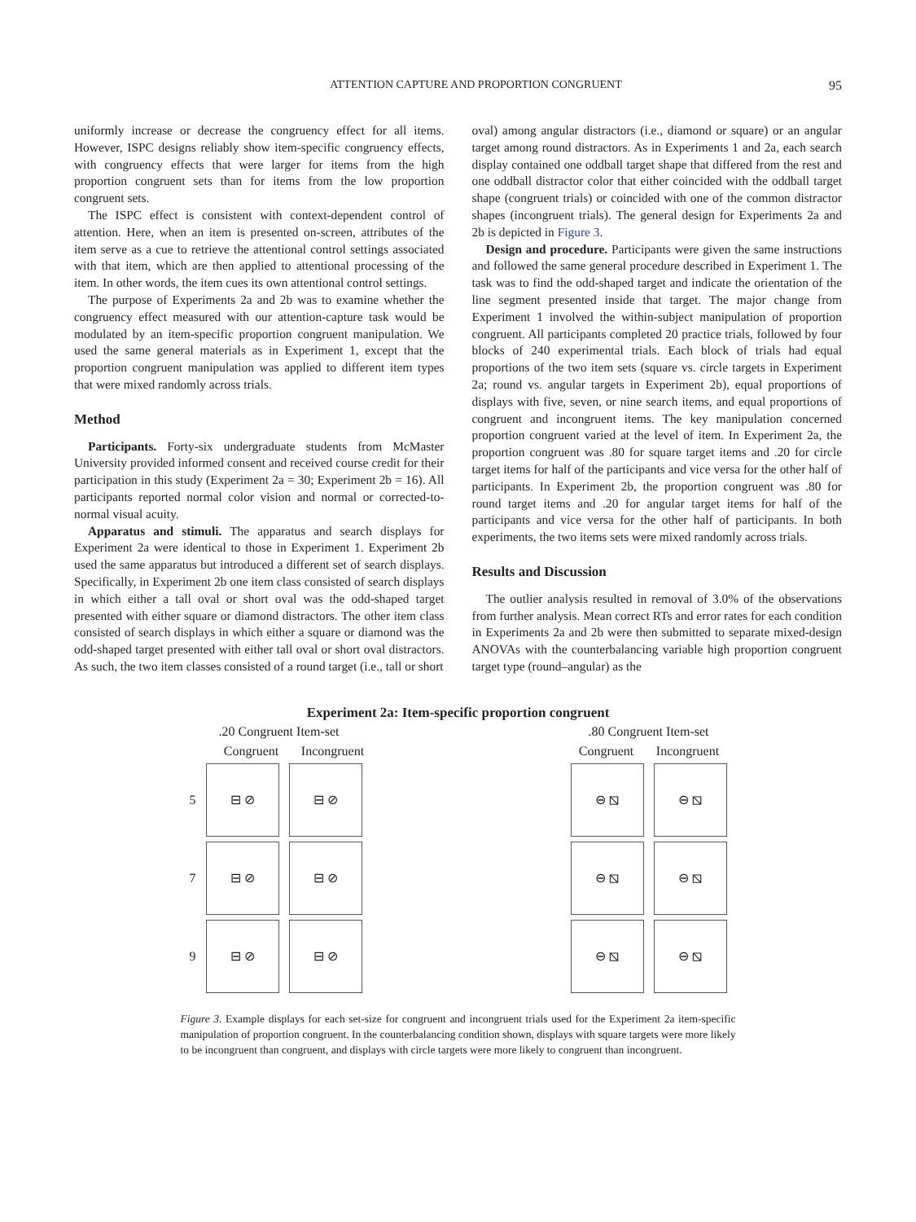ATTENTION CAPTURE AND PROPORTION CONGRUENT
95
uniformly increase or decrease the congruency effect for all items. However, ISPC designs reliably show item-specific congruency effects, with congruency effects that were larger for items from the high proportion congruent sets than for items from the low proportion congruent sets.
The ISPC effect is consistent with context-dependent control of attention. Here, when an item is presented on-screen, attributes of the item serve as a cue to retrieve the attentional control settings associated with that item, which are then applied to attentional processing of the item. In other words, the item cues its own attentional control settings.
The purpose of Experiments 2a and 2b was to examine whether the congruency effect measured with our attention-capture task would be modulated by an item-specific proportion congruent manipulation. We used the same general materials as in Experiment 1, except that the proportion congruent manipulation was applied to different item types that were mixed randomly across trials.
Method
Participants. Forty-six undergraduate students from McMaster University provided informed consent and received course credit for their participation in this study (Experiment 2a = 30; Experiment 2b = 16). All participants reported normal color vision and normal or corrected-to-normal visual acuity.
Apparatus and stimuli. The apparatus and search displays for Experiment 2a were identical to those in Experiment 1. Experiment 2b used the same apparatus but introduced a different set of search displays. Specifically, in Experiment 2b one item class consisted of search displays in which either a tall oval or short oval was the odd-shaped target presented with either square or diamond distractors. The other item class consisted of search displays in which either a square or diamond was the odd-shaped target presented with either tall oval or short oval distractors. As such, the two item classes consisted of a round target (i.e., tall or short
oval) among angular distractors (i.e., diamond or square) or an angular target among round distractors. As in Experiments 1 and 2a, each search display contained one oddball target shape that differed from the rest and one oddball distractor color that either coincided with the oddball target shape (congruent trials) or coincided with one of the common distractor shapes (incongruent trials). The general design for Experiments 2a and 2b is depicted in Figure 3.
Design and procedure. Participants were given the same instructions and followed the same general procedure described in Experiment 1. The task was to find the odd-shaped target and indicate the orientation of the line segment presented inside that target. The major change from Experiment 1 involved the within-subject manipulation of proportion congruent. All participants completed 20 practice trials, followed by four blocks of 240 experimental trials. Each block of trials had equal proportions of the two item sets (square vs. circle targets in Experiment 2a; round vs. angular targets in Experiment 2b), equal proportions of displays with five, seven, or nine search items, and equal proportions of congruent and incongruent items. The key manipulation concerned proportion congruent varied at the level of item. In Experiment 2a, the proportion congruent was .80 for square target items and .20 for circle target items for half of the participants and vice versa for the other half of participants. In Experiment 2b, the proportion congruent was .80 for round target items and .20 for angular target items for half of the participants and vice versa for the other half of participants. In both experiments, the two items sets were mixed randomly across trials.
Results and Discussion
The outlier analysis resulted in removal of 3.0% of the observations from further analysis. Mean correct RTs and error rates for each condition in Experiments 2a and 2b were then submitted to separate mixed-design ANOVAs with the counterbalancing variable high proportion congruent target type (round–angular) as the
Experiment 2a: Item-specific proportion congruent
.20 Congruent Item-set
Congruent
Incongruent
5
⊟ ⊘ ⊟ ⊘
7
⊟ ⊘ ⊟ ⊘
9
⊟ ⊘ ⊟ ⊘
.80 Congruent Item-set
Congruent
Incongruent
⊖ ⧅ ⊖ ⧅
⊖ ⧅ ⊖ ⧅
⊖ ⧅ ⊖ ⧅
Figure 3. Example displays for each set-size for congruent and incongruent trials used for the Experiment 2a item-specific manipulation of proportion congruent. In the counterbalancing condition shown, displays with square targets were more likely to be incongruent than congruent, and displays with circle targets were more likely to congruent than incongruent.